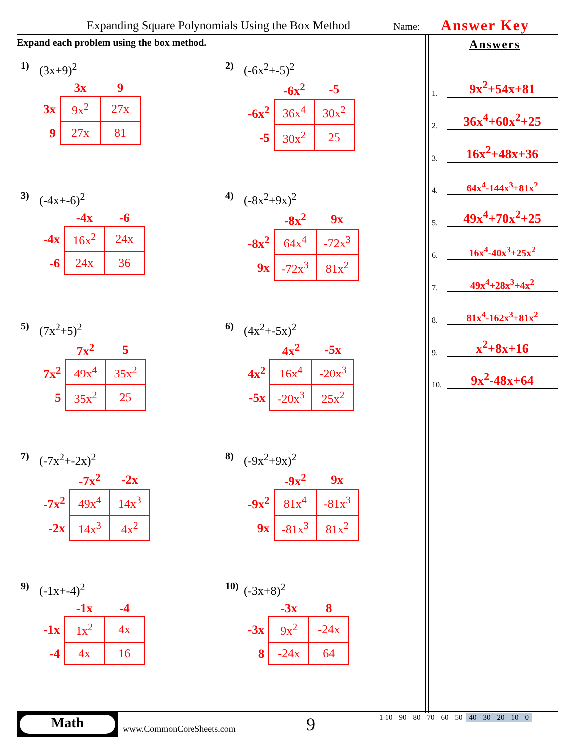Expanding Square Polynomials Using the Box Method Name: Answer Key
Expand each problem using the box method.
1) (3x+9)<sup>2</sup>
| | 3x | 9 |
| --- | --- | --- |
| 3x | 9x<sup>2</sup> | 27x |
| 9 | 27x | 81 |
2) (-6x<sup>2</sup>+-5)<sup>2</sup>
| | -6x<sup>2</sup> | -5 |
| --- | --- | --- |
| -6x<sup>2</sup> | 36x<sup>4</sup> | 30x<sup>2</sup> |
| -5 | 30x<sup>2</sup> | 25 |
3) (-4x+-6)<sup>2</sup>
| | -4x | -6 |
| --- | --- | --- |
| -4x | 16x<sup>2</sup> | 24x |
| -6 | 24x | 36 |
4) (-8x<sup>2</sup>+9x)<sup>2</sup>
| | -8x<sup>2</sup> | 9x |
| --- | --- | --- |
| -8x<sup>2</sup> | 64x<sup>4</sup> | -72x<sup>3</sup> |
| 9x | -72x<sup>3</sup> | 81x<sup>2</sup> |
5) (7x<sup>2</sup>+5)<sup>2</sup>
| | 7x<sup>2</sup> | 5 |
| --- | --- | --- |
| 7x<sup>2</sup> | 49x<sup>4</sup> | 35x<sup>2</sup> |
| 5 | 35x<sup>2</sup> | 25 |
6) (4x<sup>2</sup>+-5x)<sup>2</sup>
| | 4x<sup>2</sup> | -5x |
| --- | --- | --- |
| 4x<sup>2</sup> | 16x<sup>4</sup> | -20x<sup>3</sup> |
| -5x | -20x<sup>3</sup> | 25x<sup>2</sup> |
7) (-7x<sup>2</sup>+-2x)<sup>2</sup>
| | -7x<sup>2</sup> | -2x |
| --- | --- | --- |
| -7x<sup>2</sup> | 49x<sup>4</sup> | 14x<sup>3</sup> |
| -2x | 14x<sup>3</sup> | 4x<sup>2</sup> |
8) (-9x<sup>2</sup>+9x)<sup>2</sup>
| | -9x<sup>2</sup> | 9x |
| --- | --- | --- |
| -9x<sup>2</sup> | 81x<sup>4</sup> | -81x<sup>3</sup> |
| 9x | -81x<sup>3</sup> | 81x<sup>2</sup> |
9) (-1x+-4)<sup>2</sup>
| | -1x | -4 |
| --- | --- | --- |
| -1x | 1x<sup>2</sup> | 4x |
| -4 | 4x | 16 |
10) (-3x+8)<sup>2</sup>
| | -3x | 8 |
| --- | --- | --- |
| -3x | 9x<sup>2</sup> | -24x |
| 8 | -24x | 64 |
Answers
1. 9x<sup>2</sup>+54x+81
2. 36x<sup>4</sup>+60x<sup>2</sup>+25
3. 16x<sup>2</sup>+48x+36
4. 64x<sup>4</sup>-144x<sup>3</sup>+81x<sup>2</sup>
5. 49x<sup>4</sup>+70x<sup>2</sup>+25
6. 16x<sup>4</sup>-40x<sup>3</sup>+25x<sup>2</sup>
7. 49x<sup>4</sup>+28x<sup>3</sup>+4x<sup>2</sup>
8. 81x<sup>4</sup>-162x<sup>3</sup>+81x<sup>2</sup>
9. x<sup>2</sup>+8x+16
10. 9x<sup>2</sup>-48x+64
Math
www.CommonCoreSheets.com 9
| 1-10 | 90 | 80 | 70 | 60 | 50 | 40 | 30 | 20 | 10 | 0 |